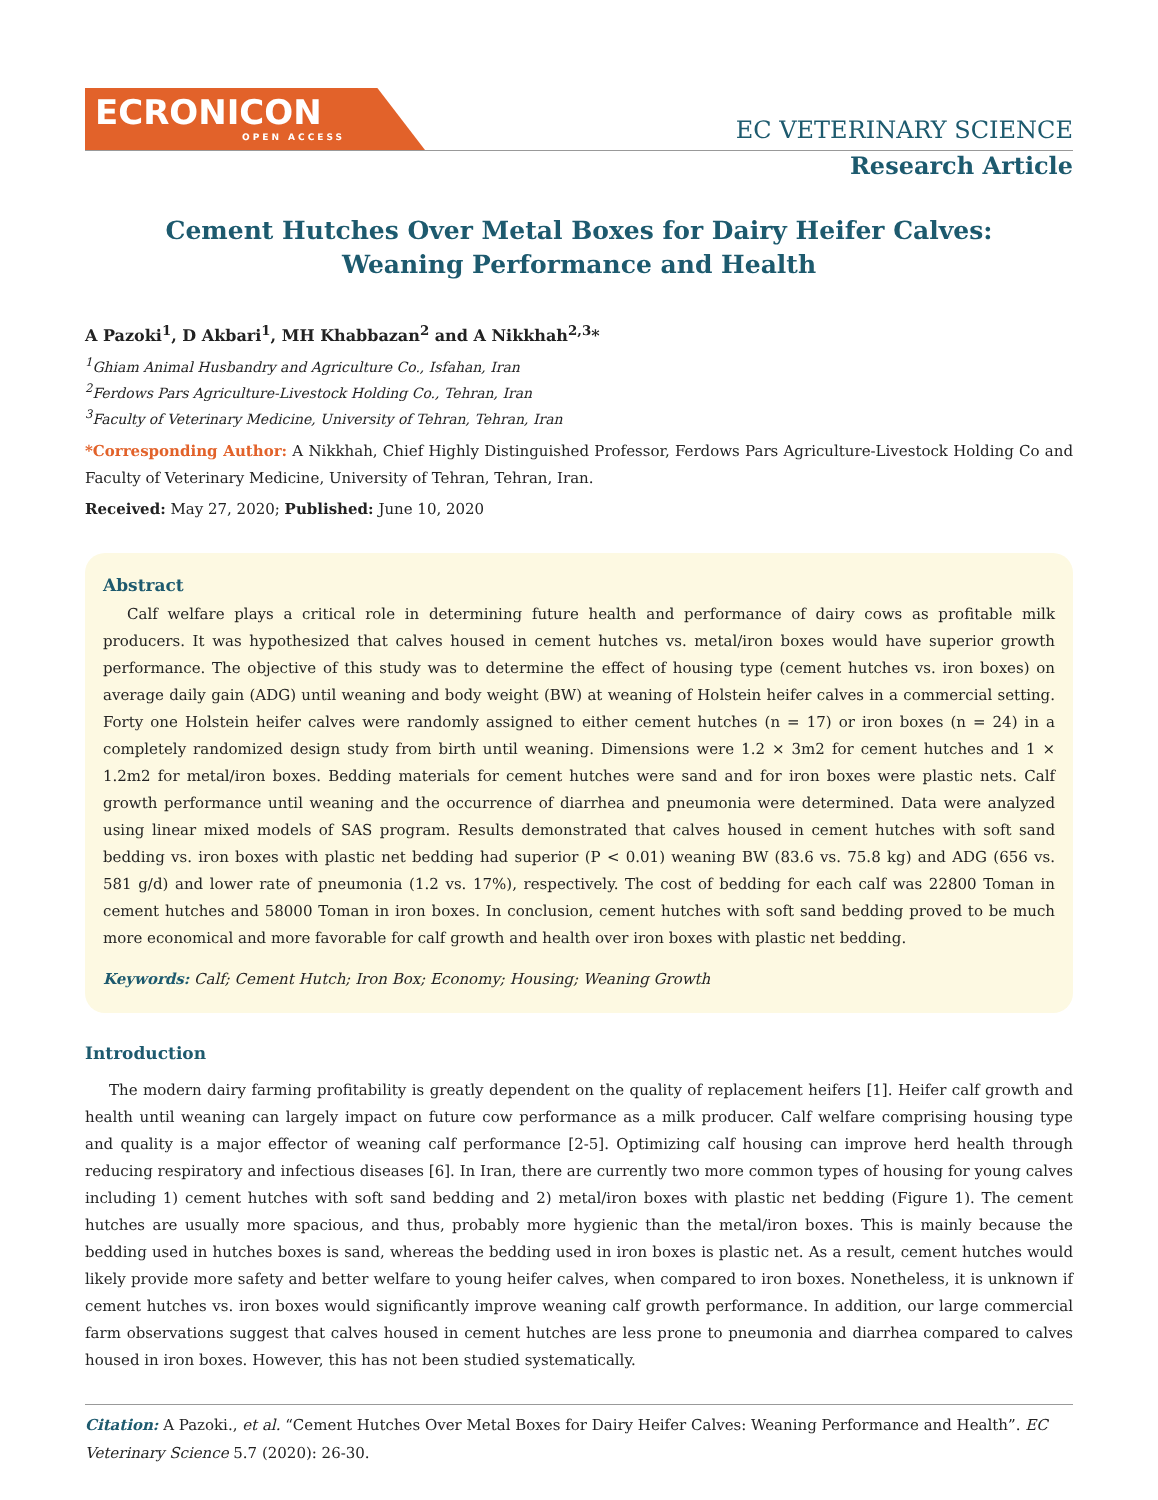ECRONICON
OPEN ACCESS
EC VETERINARY SCIENCE
Research Article
Cement Hutches Over Metal Boxes for Dairy Heifer Calves: Weaning Performance and Health
A Pazoki<sup>1</sup>, D Akbari<sup>1</sup>, MH Khabbazan<sup>2</sup> and A Nikkhah<sup>2,3</sup>*
<sup>1</sup> Ghiam Animal Husbandry and Agriculture Co., Isfahan, Iran
<sup>2</sup> Ferdows Pars Agriculture-Livestock Holding Co., Tehran, Iran
<sup>3</sup> Faculty of Veterinary Medicine, University of Tehran, Tehran, Iran
*Corresponding Author: A Nikkhah, Chief Highly Distinguished Professor, Ferdows Pars Agriculture-Livestock Holding Co and Faculty of Veterinary Medicine, University of Tehran, Tehran, Iran.
Received: May 27, 2020; Published: June 10, 2020
Abstract
Calf welfare plays a critical role in determining future health and performance of dairy cows as profitable milk producers. It was hypothesized that calves housed in cement hutches vs. metal/iron boxes would have superior growth performance. The objective of this study was to determine the effect of housing type (cement hutches vs. iron boxes) on average daily gain (ADG) until weaning and body weight (BW) at weaning of Holstein heifer calves in a commercial setting. Forty one Holstein heifer calves were randomly assigned to either cement hutches (n = 17) or iron boxes (n = 24) in a completely randomized design study from birth until weaning. Dimensions were 1.2 × 3m2 for cement hutches and 1 × 1.2m2 for metal/iron boxes. Bedding materials for cement hutches were sand and for iron boxes were plastic nets. Calf growth performance until weaning and the occurrence of diarrhea and pneumonia were determined. Data were analyzed using linear mixed models of SAS program. Results demonstrated that calves housed in cement hutches with soft sand bedding vs. iron boxes with plastic net bedding had superior (P < 0.01) weaning BW (83.6 vs. 75.8 kg) and ADG (656 vs. 581 g/d) and lower rate of pneumonia (1.2 vs. 17%), respectively. The cost of bedding for each calf was 22800 Toman in cement hutches and 58000 Toman in iron boxes. In conclusion, cement hutches with soft sand bedding proved to be much more economical and more favorable for calf growth and health over iron boxes with plastic net bedding.
Keywords: Calf; Cement Hutch; Iron Box; Economy; Housing; Weaning Growth
Introduction
The modern dairy farming profitability is greatly dependent on the quality of replacement heifers [1]. Heifer calf growth and health until weaning can largely impact on future cow performance as a milk producer. Calf welfare comprising housing type and quality is a major effector of weaning calf performance [2-5]. Optimizing calf housing can improve herd health through reducing respiratory and infectious diseases [6]. In Iran, there are currently two more common types of housing for young calves including 1) cement hutches with soft sand bedding and 2) metal/iron boxes with plastic net bedding (Figure 1). The cement hutches are usually more spacious, and thus, probably more hygienic than the metal/iron boxes. This is mainly because the bedding used in hutches boxes is sand, whereas the bedding used in iron boxes is plastic net. As a result, cement hutches would likely provide more safety and better welfare to young heifer calves, when compared to iron boxes. Nonetheless, it is unknown if cement hutches vs. iron boxes would significantly improve weaning calf growth performance. In addition, our large commercial farm observations suggest that calves housed in cement hutches are less prone to pneumonia and diarrhea compared to calves housed in iron boxes. However, this has not been studied systematically.
Citation: A Pazoki., et al. “Cement Hutches Over Metal Boxes for Dairy Heifer Calves: Weaning Performance and Health”. EC Veterinary Science 5.7 (2020): 26-30.